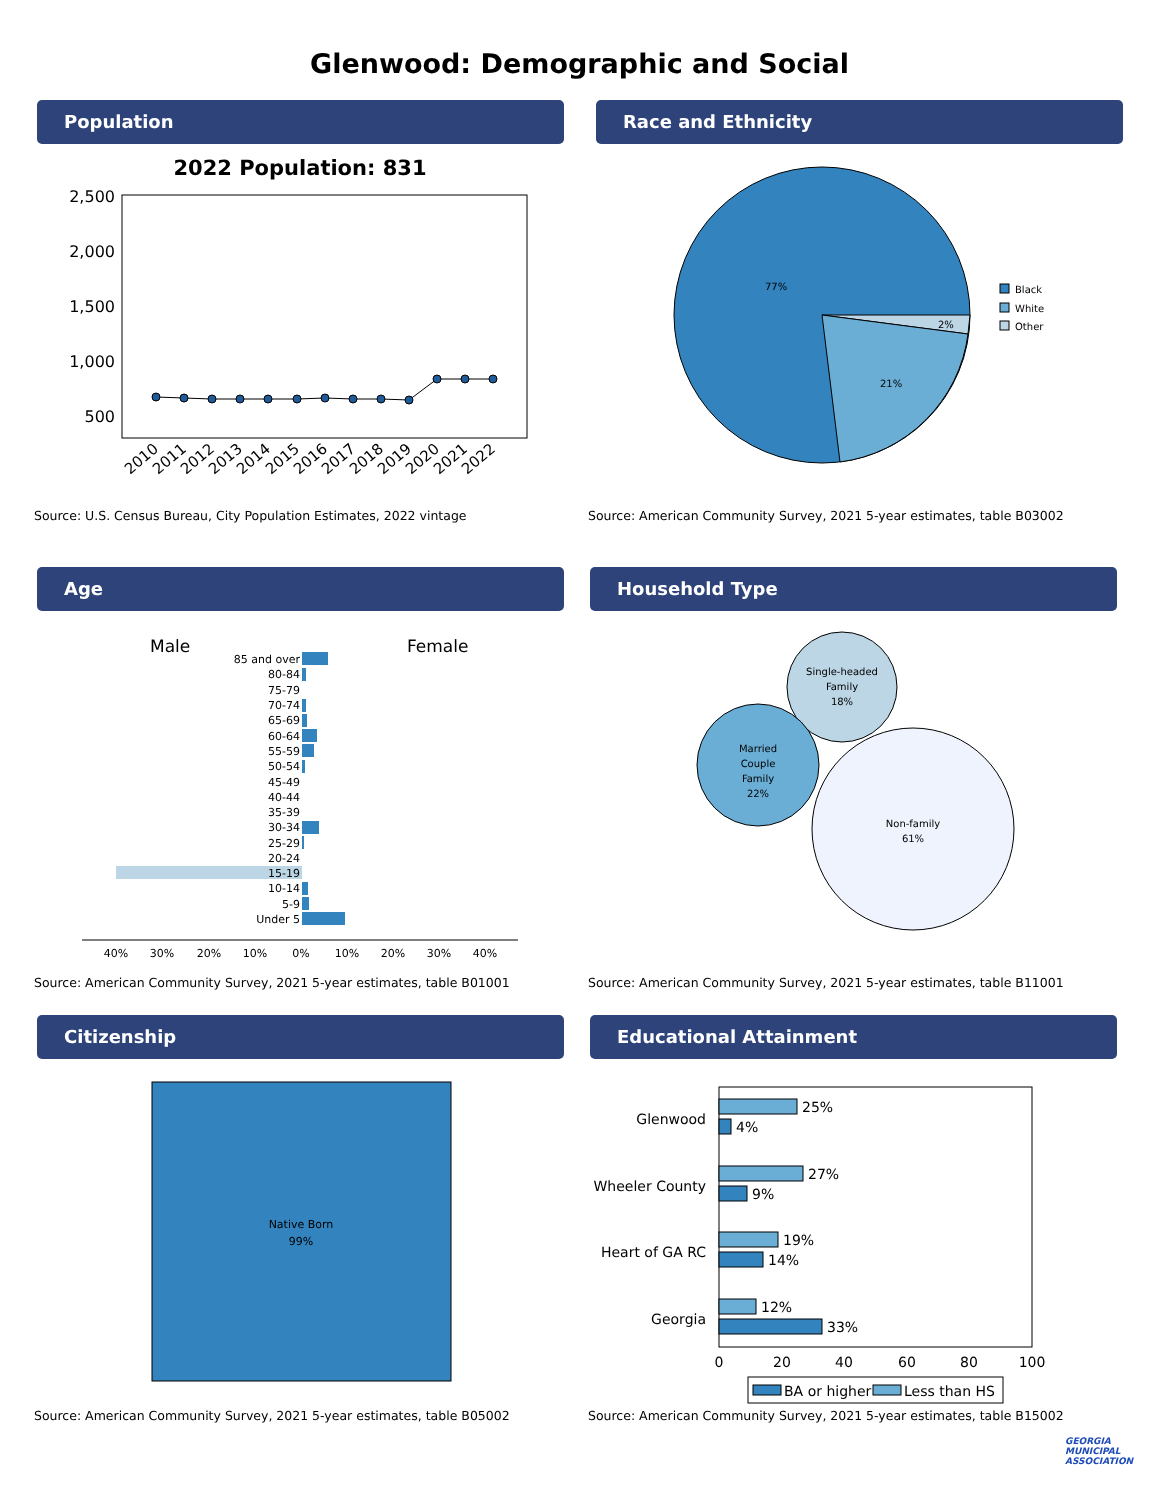Glenwood: Demographic and Social
Population Race and Ethnicity
2022 Population: 831
2,500
2,000
1,500
1,000
500
2010
2011
2012
2013
2014
2015
2016
2017
2018
2019
2020
2021
2022
77%
21%
2%
Black
White
Other
Source: U.S. Census Bureau, City Population Estimates, 2022 vintage
Source: American Community Survey, 2021 5-year estimates, table B03002
Age Household Type
Male
Female
85 and over
80-84
75-79
70-74
65-69
60-64
55-59
50-54
45-49
40-44
35-39
30-34
25-29
20-24
15-19
10-14
5-9
Under 5
40%
30%
20%
10%
0%
10%
20%
30%
40%
Single-headed
Family
18%
Married
Couple
Family
22%
Non-family
61%
Source: American Community Survey, 2021 5-year estimates, table B01001
Source: American Community Survey, 2021 5-year estimates, table B11001
Citizenship Educational Attainment
Native Born
99%
Glenwood
Wheeler County
Heart of GA RC
Georgia
25%
4%
27%
9%
19%
14%
12%
33%
0
20
40
60
80
100
BA or higher
Less than HS
Source: American Community Survey, 2021 5-year estimates, table B05002
Source: American Community Survey, 2021 5-year estimates, table B15002
GEORGIA
MUNICIPAL
ASSOCIATION